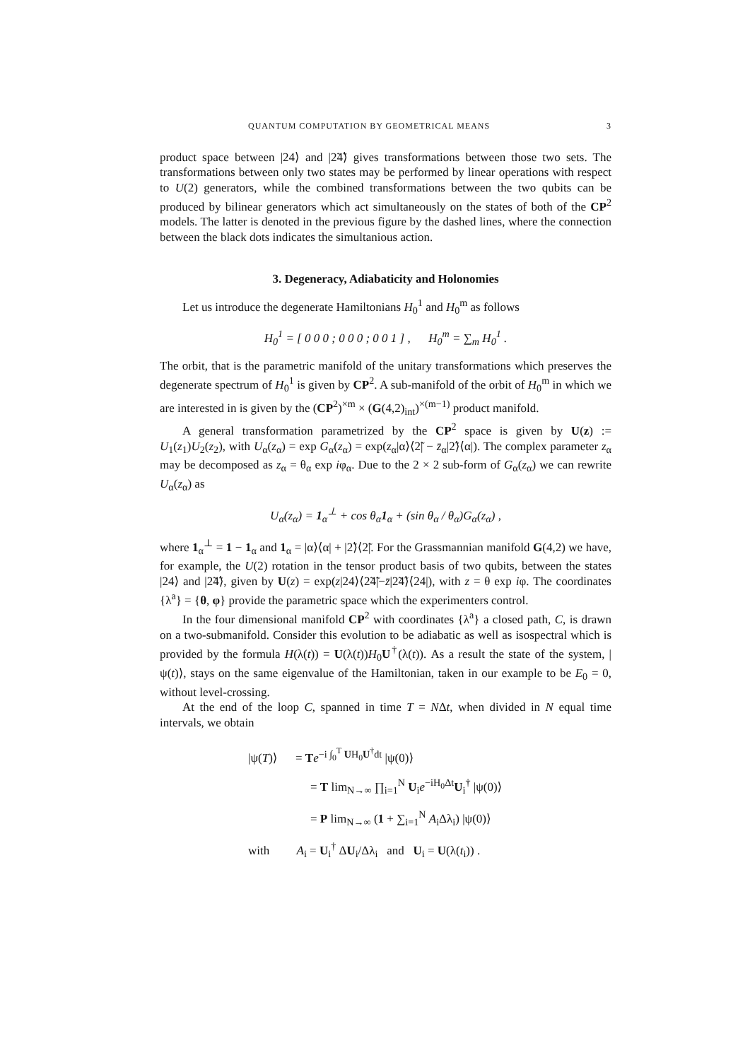QUANTUM COMPUTATION BY GEOMETRICAL MEANS 3
product space between |24⟩ and |2̃4̃⟩ gives transformations between those two sets. The transformations between only two states may be performed by linear operations with respect to U(2) generators, while the combined transformations between the two qubits can be produced by bilinear generators which act simultaneously on the states of both of the CP<sup>2</sup> models. The latter is denoted in the previous figure by the dashed lines, where the connection between the black dots indicates the simultanious action.
3. Degeneracy, Adiabaticity and Holonomies
Let us introduce the degenerate Hamiltonians H<sub>0</sub><sup>1</sup> and H<sub>0</sub><sup>m</sup> as follows
H<sub>0</sub><sup>1</sup> = [ 0 0 0 ; 0 0 0 ; 0 0 1 ] , H<sub>0</sub><sup>m</sup> = ∑<sub>m</sub> H<sub>0</sub><sup>1</sup> .
The orbit, that is the parametric manifold of the unitary transformations which preserves the degenerate spectrum of H<sub>0</sub><sup>1</sup> is given by CP<sup>2</sup>. A sub-manifold of the orbit of H<sub>0</sub><sup>m</sup> in which we are interested in is given by the (CP<sup>2</sup>)<sup>×m</sup> × (G(4,2)<sub>int</sub>)<sup>×(m−1)</sup> product manifold.
A general transformation parametrized by the CP<sup>2</sup> space is given by U(z) := U<sub>1</sub>(z<sub>1</sub>)U<sub>2</sub>(z<sub>2</sub>), with U<sub>α</sub>(z<sub>α</sub>) = exp G<sub>α</sub>(z<sub>α</sub>) = exp(z<sub>α</sub>|α⟩⟨2̃| − z̄<sub>α</sub>|2̃⟩⟨α|). The complex parameter z<sub>α</sub> may be decomposed as z<sub>α</sub> = θ<sub>α</sub> exp iφ<sub>α</sub>. Due to the 2 × 2 sub-form of G<sub>α</sub>(z<sub>α</sub>) we can rewrite U<sub>α</sub>(z<sub>α</sub>) as
U<sub>α</sub>(z<sub>α</sub>) = 1<sub>α</sub><sup>⊥</sup> + cos θ<sub>α</sub>1<sub>α</sub> + (sin θ<sub>α</sub> / θ<sub>α</sub>)G<sub>α</sub>(z<sub>α</sub>) ,
where 1<sub>α</sub><sup>⊥</sup> = 1 − 1<sub>α</sub> and 1<sub>α</sub> = |α⟩⟨α| + |2̃⟩⟨2̃|. For the Grassmannian manifold G(4,2) we have, for example, the U(2) rotation in the tensor product basis of two qubits, between the states |24⟩ and |2̃4̃⟩, given by U(z) = exp(z|24⟩⟨2̃4̃|−z̄|2̃4̃⟩⟨24|), with z = θ exp iφ. The coordinates {λ<sup>a</sup>} = {θ, φ} provide the parametric space which the experimenters control.
In the four dimensional manifold CP<sup>2</sup> with coordinates {λ<sup>a</sup>} a closed path, C, is drawn on a two-submanifold. Consider this evolution to be adiabatic as well as isospectral which is provided by the formula H(λ(t)) = U(λ(t))H<sub>0</sub>U<sup>†</sup>(λ(t)). As a result the state of the system, |ψ(t)⟩, stays on the same eigenvalue of the Hamiltonian, taken in our example to be E<sub>0</sub> = 0, without level-crossing.
At the end of the loop C, spanned in time T = NΔt, when divided in N equal time intervals, we obtain
|ψ(T)⟩ = Te<sup>−i ∫<sub>0</sub><sup>T</sup> UH<sub>0</sub>U<sup>†</sup>dt</sup> |ψ(0)⟩
= T lim<sub>N→∞</sub> ∏<sub>i=1</sub><sup>N</sup> U<sub>i</sub>e<sup>−iH<sub>0</sub>Δt</sup>U<sub>i</sub><sup>†</sup> |ψ(0)⟩
= P lim<sub>N→∞</sub> (1 + ∑<sub>i=1</sub><sup>N</sup> A<sub>i</sub>Δλ<sub>i</sub>) |ψ(0)⟩
with A<sub>i</sub> = U<sub>i</sub><sup>†</sup> ΔU<sub>i</sub>/Δλ<sub>i</sub> and U<sub>i</sub> = U(λ(t<sub>i</sub>)) .